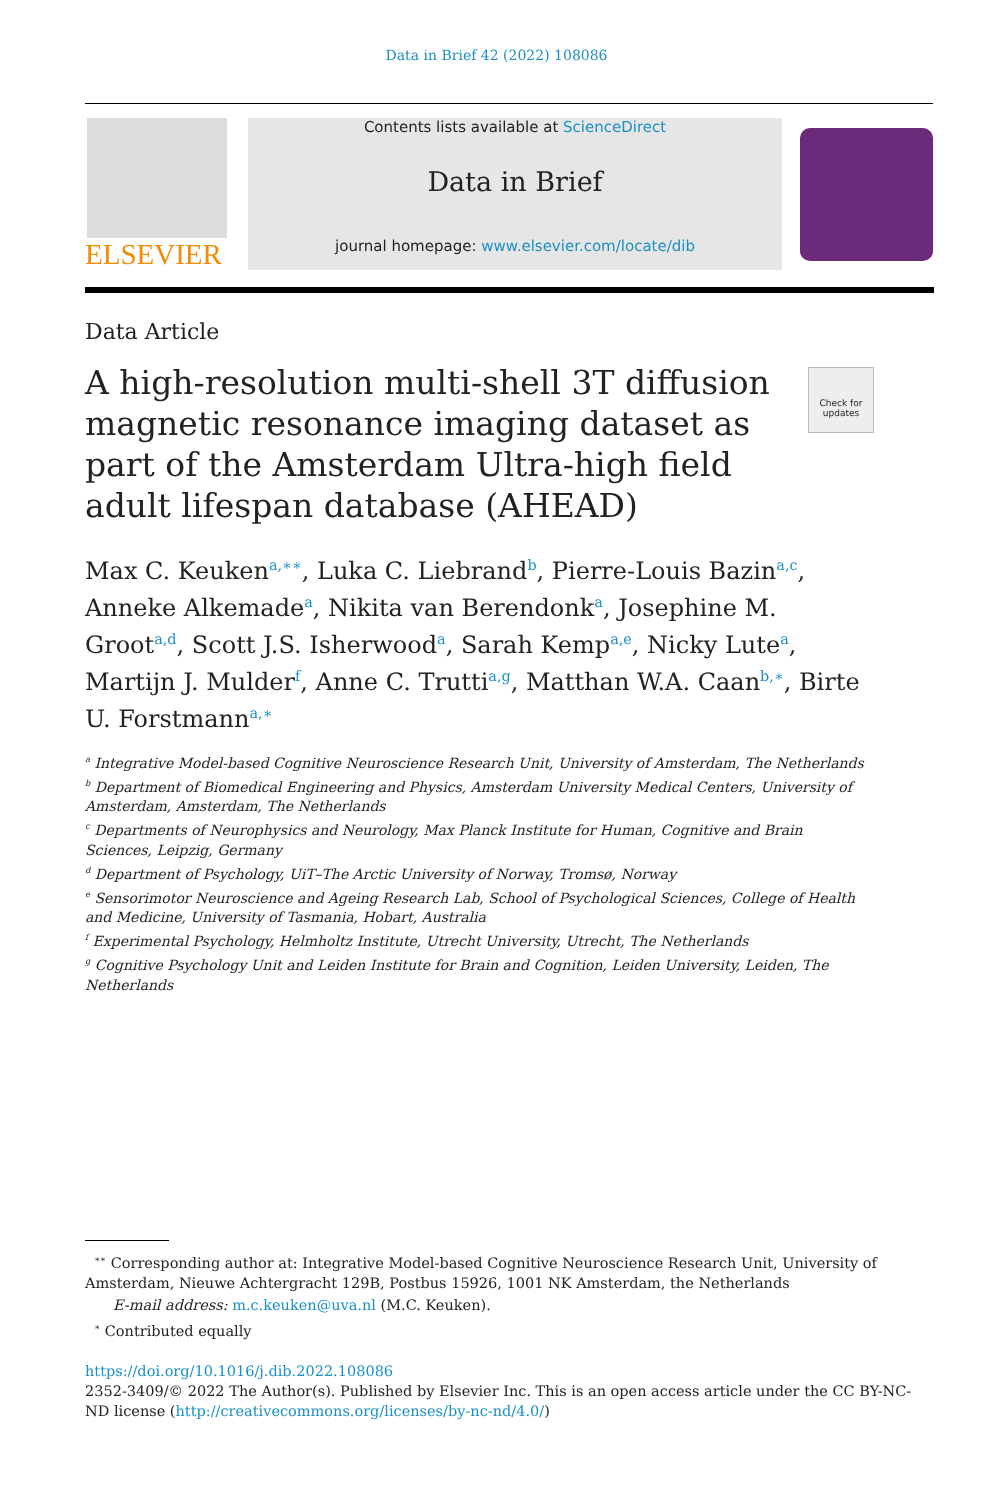Data in Brief 42 (2022) 108086
ELSEVIER
Contents lists available at ScienceDirect
Data in Brief
journal homepage: www.elsevier.com/locate/dib
Data Article
A high-resolution multi-shell 3T diffusion magnetic resonance imaging dataset as part of the Amsterdam Ultra-high field adult lifespan database (AHEAD)
Check for updates
Max C. Keuken<sup>a,∗∗</sup>, Luka C. Liebrand<sup>b</sup>, Pierre-Louis Bazin<sup>a,c</sup>, Anneke Alkemade<sup>a</sup>, Nikita van Berendonk<sup>a</sup>, Josephine M. Groot<sup>a,d</sup>, Scott J.S. Isherwood<sup>a</sup>, Sarah Kemp<sup>a,e</sup>, Nicky Lute<sup>a</sup>, Martijn J. Mulder<sup>f</sup>, Anne C. Trutti<sup>a,g</sup>, Matthan W.A. Caan<sup>b,∗</sup>, Birte U. Forstmann<sup>a,∗</sup>
<sup>a</sup> Integrative Model-based Cognitive Neuroscience Research Unit, University of Amsterdam, The Netherlands
<sup>b</sup> Department of Biomedical Engineering and Physics, Amsterdam University Medical Centers, University of Amsterdam, Amsterdam, The Netherlands
<sup>c</sup> Departments of Neurophysics and Neurology, Max Planck Institute for Human, Cognitive and Brain Sciences, Leipzig, Germany
<sup>d</sup> Department of Psychology, UiT–The Arctic University of Norway, Tromsø, Norway
<sup>e</sup> Sensorimotor Neuroscience and Ageing Research Lab, School of Psychological Sciences, College of Health and Medicine, University of Tasmania, Hobart, Australia
<sup>f</sup> Experimental Psychology, Helmholtz Institute, Utrecht University, Utrecht, The Netherlands
<sup>g</sup> Cognitive Psychology Unit and Leiden Institute for Brain and Cognition, Leiden University, Leiden, The Netherlands
<sup>∗∗</sup> Corresponding author at: Integrative Model-based Cognitive Neuroscience Research Unit, University of Amsterdam, Nieuwe Achtergracht 129B, Postbus 15926, 1001 NK Amsterdam, the Netherlands
E-mail address: m.c.keuken@uva.nl (M.C. Keuken).
<sup>∗</sup> Contributed equally
https://doi.org/10.1016/j.dib.2022.108086
2352-3409/© 2022 The Author(s). Published by Elsevier Inc. This is an open access article under the CC BY-NC-ND license (http://creativecommons.org/licenses/by-nc-nd/4.0/)